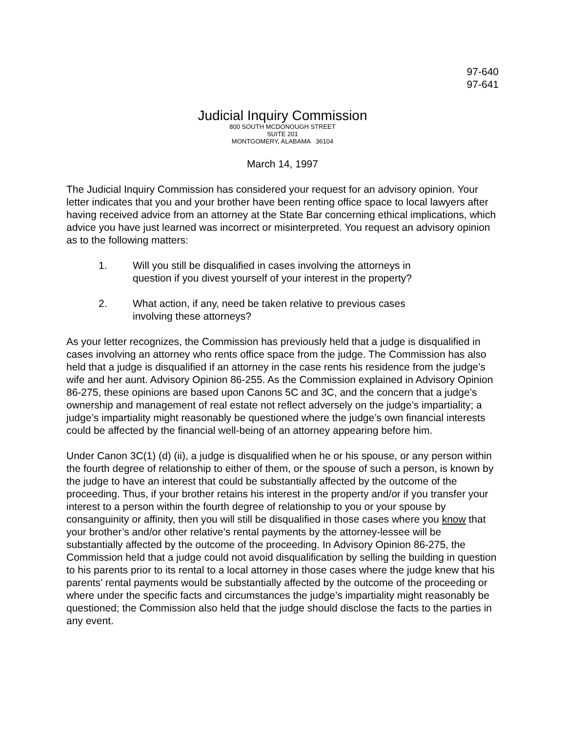97-640
97-641
Judicial Inquiry Commission
800 SOUTH MCDONOUGH STREET
SUITE 201
MONTGOMERY, ALABAMA 36104
March 14, 1997
The Judicial Inquiry Commission has considered your request for an advisory opinion. Your letter indicates that you and your brother have been renting office space to local lawyers after having received advice from an attorney at the State Bar concerning ethical implications, which advice you have just learned was incorrect or misinterpreted. You request an advisory opinion as to the following matters:
1. Will you still be disqualified in cases involving the attorneys in question if you divest yourself of your interest in the property?
2. What action, if any, need be taken relative to previous cases involving these attorneys?
As your letter recognizes, the Commission has previously held that a judge is disqualified in cases involving an attorney who rents office space from the judge. The Commission has also held that a judge is disqualified if an attorney in the case rents his residence from the judge’s wife and her aunt. Advisory Opinion 86-255. As the Commission explained in Advisory Opinion 86-275, these opinions are based upon Canons 5C and 3C, and the concern that a judge’s ownership and management of real estate not reflect adversely on the judge’s impartiality; a judge’s impartiality might reasonably be questioned where the judge’s own financial interests could be affected by the financial well-being of an attorney appearing before him.
Under Canon 3C(1) (d) (ii), a judge is disqualified when he or his spouse, or any person within the fourth degree of relationship to either of them, or the spouse of such a person, is known by the judge to have an interest that could be substantially affected by the outcome of the proceeding. Thus, if your brother retains his interest in the property and/or if you transfer your interest to a person within the fourth degree of relationship to you or your spouse by consanguinity or affinity, then you will still be disqualified in those cases where you know that your brother’s and/or other relative’s rental payments by the attorney-lessee will be substantially affected by the outcome of the proceeding. In Advisory Opinion 86-275, the Commission held that a judge could not avoid disqualification by selling the building in question to his parents prior to its rental to a local attorney in those cases where the judge knew that his parents’ rental payments would be substantially affected by the outcome of the proceeding or where under the specific facts and circumstances the judge’s impartiality might reasonably be questioned; the Commission also held that the judge should disclose the facts to the parties in any event.